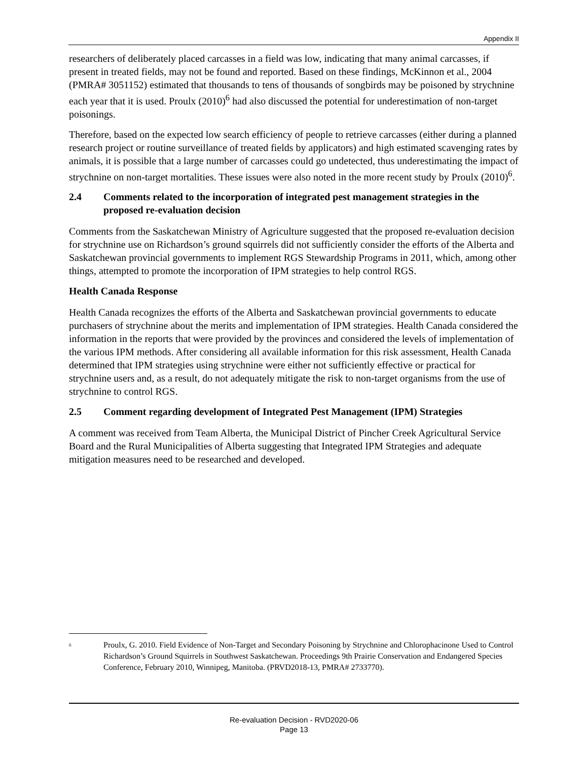Appendix II
researchers of deliberately placed carcasses in a field was low, indicating that many animal carcasses, if present in treated fields, may not be found and reported. Based on these findings, McKinnon et al., 2004 (PMRA# 3051152) estimated that thousands to tens of thousands of songbirds may be poisoned by strychnine each year that it is used. Proulx (2010)<sup>6</sup> had also discussed the potential for underestimation of non-target poisonings.
Therefore, based on the expected low search efficiency of people to retrieve carcasses (either during a planned research project or routine surveillance of treated fields by applicators) and high estimated scavenging rates by animals, it is possible that a large number of carcasses could go undetected, thus underestimating the impact of strychnine on non-target mortalities. These issues were also noted in the more recent study by Proulx (2010)<sup>6</sup>.
2.4 Comments related to the incorporation of integrated pest management strategies in the proposed re-evaluation decision
Comments from the Saskatchewan Ministry of Agriculture suggested that the proposed re-evaluation decision for strychnine use on Richardson’s ground squirrels did not sufficiently consider the efforts of the Alberta and Saskatchewan provincial governments to implement RGS Stewardship Programs in 2011, which, among other things, attempted to promote the incorporation of IPM strategies to help control RGS.
Health Canada Response
Health Canada recognizes the efforts of the Alberta and Saskatchewan provincial governments to educate purchasers of strychnine about the merits and implementation of IPM strategies. Health Canada considered the information in the reports that were provided by the provinces and considered the levels of implementation of the various IPM methods. After considering all available information for this risk assessment, Health Canada determined that IPM strategies using strychnine were either not sufficiently effective or practical for strychnine users and, as a result, do not adequately mitigate the risk to non-target organisms from the use of strychnine to control RGS.
2.5 Comment regarding development of Integrated Pest Management (IPM) Strategies
A comment was received from Team Alberta, the Municipal District of Pincher Creek Agricultural Service Board and the Rural Municipalities of Alberta suggesting that Integrated IPM Strategies and adequate mitigation measures need to be researched and developed.
<sup>6</sup> Proulx, G. 2010. Field Evidence of Non-Target and Secondary Poisoning by Strychnine and Chlorophacinone Used to Control Richardson’s Ground Squirrels in Southwest Saskatchewan. Proceedings 9th Prairie Conservation and Endangered Species Conference, February 2010, Winnipeg, Manitoba. (PRVD2018-13, PMRA# 2733770).
Re-evaluation Decision - RVD2020-06
Page 13